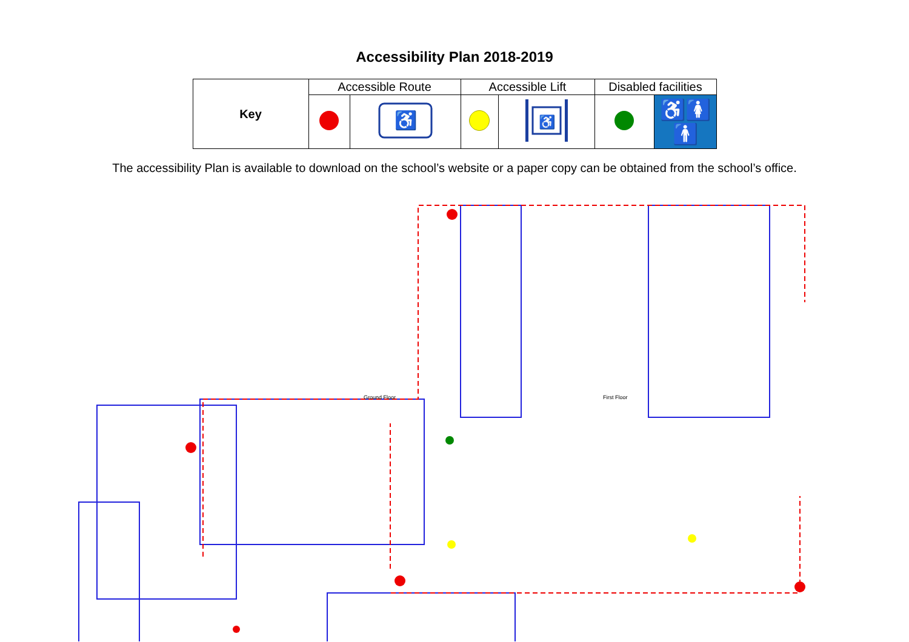Accessibility Plan 2018-2019
| Key | Accessible Route | | Accessible Lift | | Disabled facilities | |
| --- | --- | --- | --- | --- | --- | --- |
| | | ♿ | | ♿ | | ♿🚺🚹 |
The accessibility Plan is available to download on the school’s website or a paper copy can be obtained from the school’s office.
Ground Floor First Floor